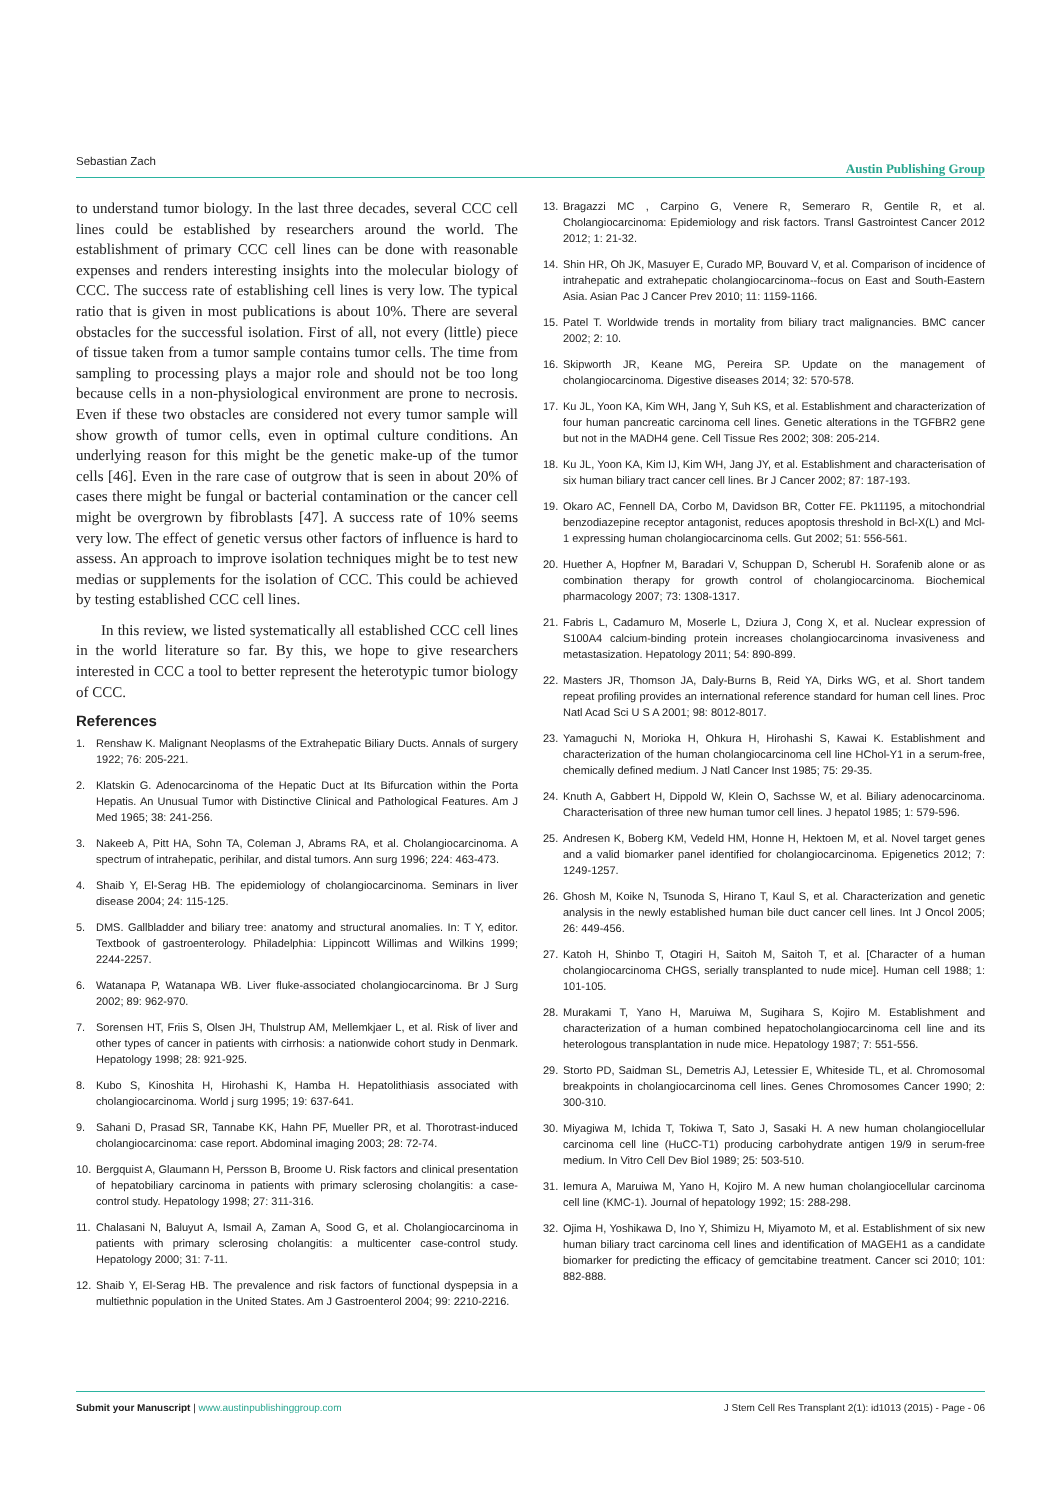Sebastian Zach Austin Publishing Group
to understand tumor biology. In the last three decades, several CCC cell lines could be established by researchers around the world. The establishment of primary CCC cell lines can be done with reasonable expenses and renders interesting insights into the molecular biology of CCC. The success rate of establishing cell lines is very low. The typical ratio that is given in most publications is about 10%. There are several obstacles for the successful isolation. First of all, not every (little) piece of tissue taken from a tumor sample contains tumor cells. The time from sampling to processing plays a major role and should not be too long because cells in a non-physiological environment are prone to necrosis. Even if these two obstacles are considered not every tumor sample will show growth of tumor cells, even in optimal culture conditions. An underlying reason for this might be the genetic make-up of the tumor cells [46]. Even in the rare case of outgrow that is seen in about 20% of cases there might be fungal or bacterial contamination or the cancer cell might be overgrown by fibroblasts [47]. A success rate of 10% seems very low. The effect of genetic versus other factors of influence is hard to assess. An approach to improve isolation techniques might be to test new medias or supplements for the isolation of CCC. This could be achieved by testing established CCC cell lines.
In this review, we listed systematically all established CCC cell lines in the world literature so far. By this, we hope to give researchers interested in CCC a tool to better represent the heterotypic tumor biology of CCC.
References
1. Renshaw K. Malignant Neoplasms of the Extrahepatic Biliary Ducts. Annals of surgery 1922; 76: 205-221.
2. Klatskin G. Adenocarcinoma of the Hepatic Duct at Its Bifurcation within the Porta Hepatis. An Unusual Tumor with Distinctive Clinical and Pathological Features. Am J Med 1965; 38: 241-256.
3. Nakeeb A, Pitt HA, Sohn TA, Coleman J, Abrams RA, et al. Cholangiocarcinoma. A spectrum of intrahepatic, perihilar, and distal tumors. Ann surg 1996; 224: 463-473.
4. Shaib Y, El-Serag HB. The epidemiology of cholangiocarcinoma. Seminars in liver disease 2004; 24: 115-125.
5. DMS. Gallbladder and biliary tree: anatomy and structural anomalies. In: T Y, editor. Textbook of gastroenterology. Philadelphia: Lippincott Willimas and Wilkins 1999; 2244-2257.
6. Watanapa P, Watanapa WB. Liver fluke-associated cholangiocarcinoma. Br J Surg 2002; 89: 962-970.
7. Sorensen HT, Friis S, Olsen JH, Thulstrup AM, Mellemkjaer L, et al. Risk of liver and other types of cancer in patients with cirrhosis: a nationwide cohort study in Denmark. Hepatology 1998; 28: 921-925.
8. Kubo S, Kinoshita H, Hirohashi K, Hamba H. Hepatolithiasis associated with cholangiocarcinoma. World j surg 1995; 19: 637-641.
9. Sahani D, Prasad SR, Tannabe KK, Hahn PF, Mueller PR, et al. Thorotrast-induced cholangiocarcinoma: case report. Abdominal imaging 2003; 28: 72-74.
10. Bergquist A, Glaumann H, Persson B, Broome U. Risk factors and clinical presentation of hepatobiliary carcinoma in patients with primary sclerosing cholangitis: a case-control study. Hepatology 1998; 27: 311-316.
11. Chalasani N, Baluyut A, Ismail A, Zaman A, Sood G, et al. Cholangiocarcinoma in patients with primary sclerosing cholangitis: a multicenter case-control study. Hepatology 2000; 31: 7-11.
12. Shaib Y, El-Serag HB. The prevalence and risk factors of functional dyspepsia in a multiethnic population in the United States. Am J Gastroenterol 2004; 99: 2210-2216.
13. Bragazzi MC , Carpino G, Venere R, Semeraro R, Gentile R, et al. Cholangiocarcinoma: Epidemiology and risk factors. Transl Gastrointest Cancer 2012 2012; 1: 21-32.
14. Shin HR, Oh JK, Masuyer E, Curado MP, Bouvard V, et al. Comparison of incidence of intrahepatic and extrahepatic cholangiocarcinoma--focus on East and South-Eastern Asia. Asian Pac J Cancer Prev 2010; 11: 1159-1166.
15. Patel T. Worldwide trends in mortality from biliary tract malignancies. BMC cancer 2002; 2: 10.
16. Skipworth JR, Keane MG, Pereira SP. Update on the management of cholangiocarcinoma. Digestive diseases 2014; 32: 570-578.
17. Ku JL, Yoon KA, Kim WH, Jang Y, Suh KS, et al. Establishment and characterization of four human pancreatic carcinoma cell lines. Genetic alterations in the TGFBR2 gene but not in the MADH4 gene. Cell Tissue Res 2002; 308: 205-214.
18. Ku JL, Yoon KA, Kim IJ, Kim WH, Jang JY, et al. Establishment and characterisation of six human biliary tract cancer cell lines. Br J Cancer 2002; 87: 187-193.
19. Okaro AC, Fennell DA, Corbo M, Davidson BR, Cotter FE. Pk11195, a mitochondrial benzodiazepine receptor antagonist, reduces apoptosis threshold in Bcl-X(L) and Mcl-1 expressing human cholangiocarcinoma cells. Gut 2002; 51: 556-561.
20. Huether A, Hopfner M, Baradari V, Schuppan D, Scherubl H. Sorafenib alone or as combination therapy for growth control of cholangiocarcinoma. Biochemical pharmacology 2007; 73: 1308-1317.
21. Fabris L, Cadamuro M, Moserle L, Dziura J, Cong X, et al. Nuclear expression of S100A4 calcium-binding protein increases cholangiocarcinoma invasiveness and metastasization. Hepatology 2011; 54: 890-899.
22. Masters JR, Thomson JA, Daly-Burns B, Reid YA, Dirks WG, et al. Short tandem repeat profiling provides an international reference standard for human cell lines. Proc Natl Acad Sci U S A 2001; 98: 8012-8017.
23. Yamaguchi N, Morioka H, Ohkura H, Hirohashi S, Kawai K. Establishment and characterization of the human cholangiocarcinoma cell line HChol-Y1 in a serum-free, chemically defined medium. J Natl Cancer Inst 1985; 75: 29-35.
24. Knuth A, Gabbert H, Dippold W, Klein O, Sachsse W, et al. Biliary adenocarcinoma. Characterisation of three new human tumor cell lines. J hepatol 1985; 1: 579-596.
25. Andresen K, Boberg KM, Vedeld HM, Honne H, Hektoen M, et al. Novel target genes and a valid biomarker panel identified for cholangiocarcinoma. Epigenetics 2012; 7: 1249-1257.
26. Ghosh M, Koike N, Tsunoda S, Hirano T, Kaul S, et al. Characterization and genetic analysis in the newly established human bile duct cancer cell lines. Int J Oncol 2005; 26: 449-456.
27. Katoh H, Shinbo T, Otagiri H, Saitoh M, Saitoh T, et al. [Character of a human cholangiocarcinoma CHGS, serially transplanted to nude mice]. Human cell 1988; 1: 101-105.
28. Murakami T, Yano H, Maruiwa M, Sugihara S, Kojiro M. Establishment and characterization of a human combined hepatocholangiocarcinoma cell line and its heterologous transplantation in nude mice. Hepatology 1987; 7: 551-556.
29. Storto PD, Saidman SL, Demetris AJ, Letessier E, Whiteside TL, et al. Chromosomal breakpoints in cholangiocarcinoma cell lines. Genes Chromosomes Cancer 1990; 2: 300-310.
30. Miyagiwa M, Ichida T, Tokiwa T, Sato J, Sasaki H. A new human cholangiocellular carcinoma cell line (HuCC-T1) producing carbohydrate antigen 19/9 in serum-free medium. In Vitro Cell Dev Biol 1989; 25: 503-510.
31. Iemura A, Maruiwa M, Yano H, Kojiro M. A new human cholangiocellular carcinoma cell line (KMC-1). Journal of hepatology 1992; 15: 288-298.
32. Ojima H, Yoshikawa D, Ino Y, Shimizu H, Miyamoto M, et al. Establishment of six new human biliary tract carcinoma cell lines and identification of MAGEH1 as a candidate biomarker for predicting the efficacy of gemcitabine treatment. Cancer sci 2010; 101: 882-888.
Submit your Manuscript | www.austinpublishinggroup.com J Stem Cell Res Transplant 2(1): id1013 (2015) - Page - 06